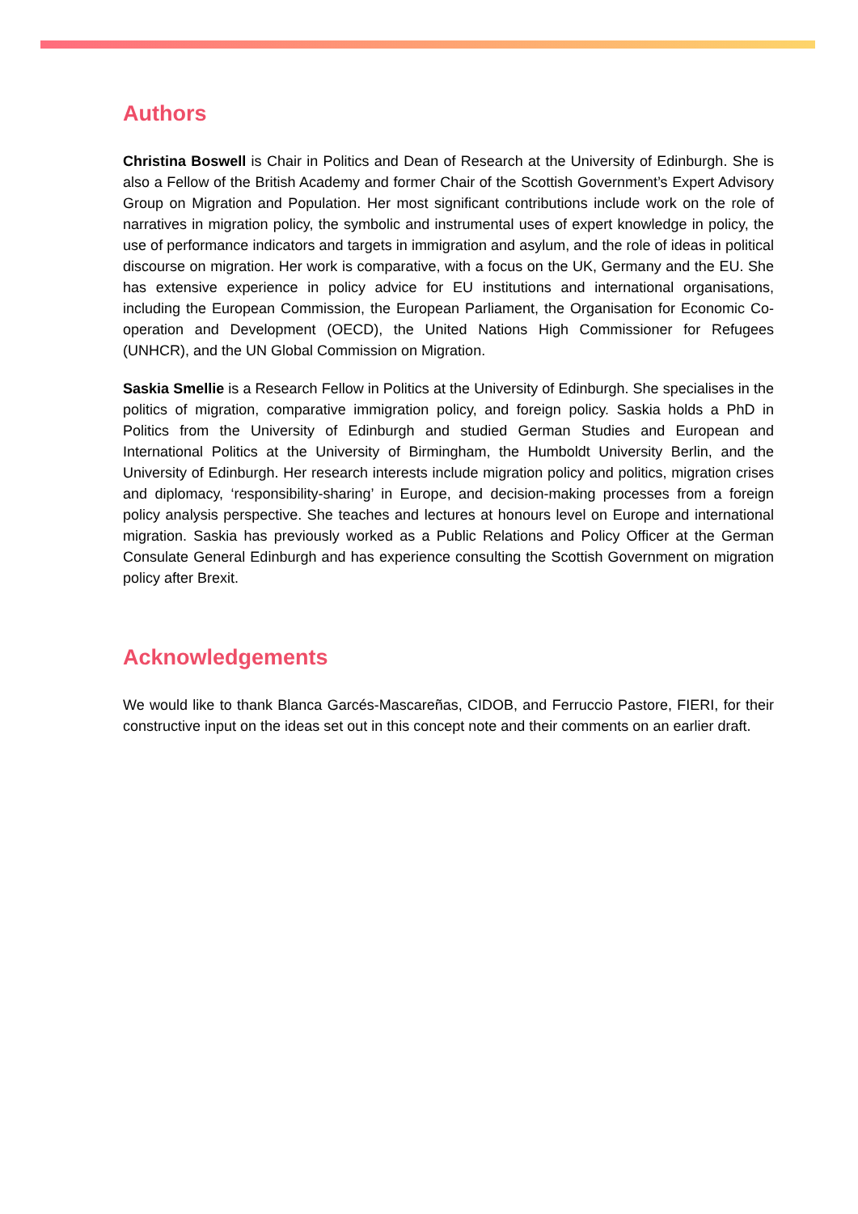Authors
Christina Boswell is Chair in Politics and Dean of Research at the University of Edinburgh. She is also a Fellow of the British Academy and former Chair of the Scottish Government’s Expert Advisory Group on Migration and Population. Her most significant contributions include work on the role of narratives in migration policy, the symbolic and instrumental uses of expert knowledge in policy, the use of performance indicators and targets in immigration and asylum, and the role of ideas in political discourse on migration. Her work is comparative, with a focus on the UK, Germany and the EU. She has extensive experience in policy advice for EU institutions and international organisations, including the European Commission, the European Parliament, the Organisation for Economic Co-operation and Development (OECD), the United Nations High Commissioner for Refugees (UNHCR), and the UN Global Commission on Migration.
Saskia Smellie is a Research Fellow in Politics at the University of Edinburgh. She specialises in the politics of migration, comparative immigration policy, and foreign policy. Saskia holds a PhD in Politics from the University of Edinburgh and studied German Studies and European and International Politics at the University of Birmingham, the Humboldt University Berlin, and the University of Edinburgh. Her research interests include migration policy and politics, migration crises and diplomacy, ‘responsibility-sharing’ in Europe, and decision-making processes from a foreign policy analysis perspective. She teaches and lectures at honours level on Europe and international migration. Saskia has previously worked as a Public Relations and Policy Officer at the German Consulate General Edinburgh and has experience consulting the Scottish Government on migration policy after Brexit.
Acknowledgements
We would like to thank Blanca Garcés-Mascareñas, CIDOB, and Ferruccio Pastore, FIERI, for their constructive input on the ideas set out in this concept note and their comments on an earlier draft.